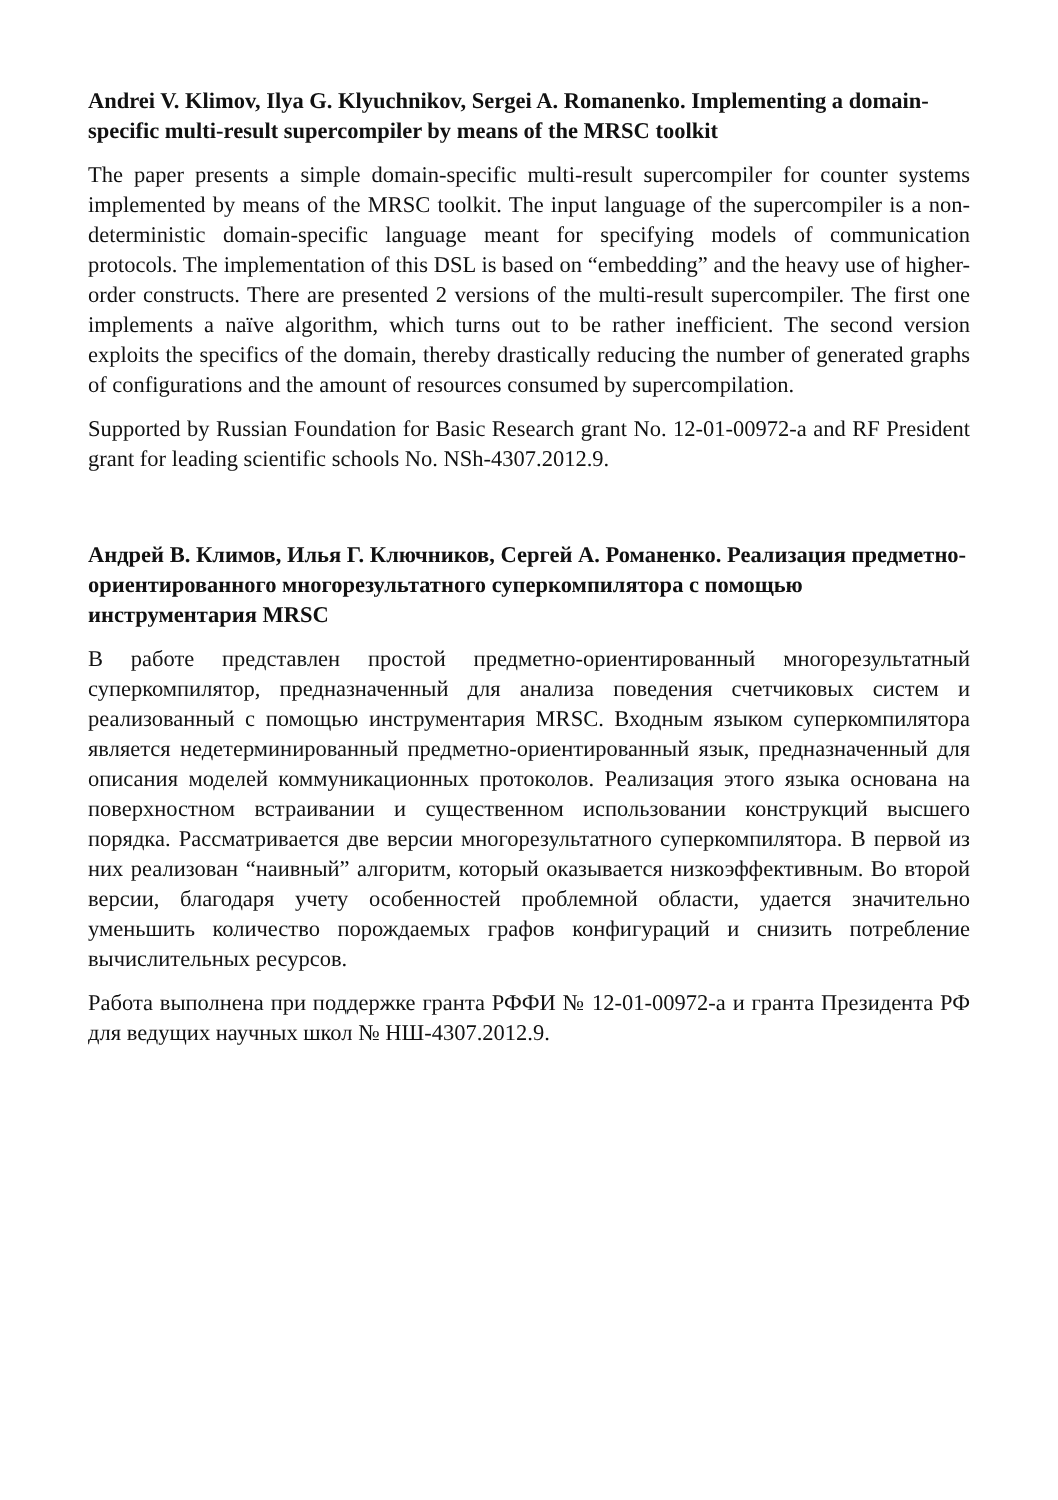Andrei V. Klimov, Ilya G. Klyuchnikov, Sergei A. Romanenko. Implementing a domain-specific multi-result supercompiler by means of the MRSC toolkit
The paper presents a simple domain-specific multi-result supercompiler for counter systems implemented by means of the MRSC toolkit. The input language of the supercompiler is a non-deterministic domain-specific language meant for specifying models of communication protocols. The implementation of this DSL is based on “embedding” and the heavy use of higher-order constructs. There are presented 2 versions of the multi-result supercompiler. The first one implements a naïve algorithm, which turns out to be rather inefficient. The second version exploits the specifics of the domain, thereby drastically reducing the number of generated graphs of configurations and the amount of resources consumed by supercompilation.
Supported by Russian Foundation for Basic Research grant No. 12-01-00972-a and RF President grant for leading scientific schools No. NSh-4307.2012.9.
Андрей В. Климов, Илья Г. Ключников, Сергей А. Романенко. Реализация предметно-ориентированного многорезультатного суперкомпилятора с помощью инструментария MRSC
В работе представлен простой предметно-ориентированный многорезультатный суперкомпилятор, предназначенный для анализа поведения счетчиковых систем и реализованный с помощью инструментария MRSC. Входным языком суперкомпилятора является недетерминированный предметно-ориентированный язык, предназначенный для описания моделей коммуникационных протоколов. Реализация этого языка основана на поверхностном встраивании и существенном использовании конструкций высшего порядка. Рассматривается две версии многорезультатного суперкомпилятора. В первой из них реализован “наивный” алгоритм, который оказывается низкоэффективным. Во второй версии, благодаря учету особенностей проблемной области, удается значительно уменьшить количество порождаемых графов конфигураций и снизить потребление вычислительных ресурсов.
Работа выполнена при поддержке гранта РФФИ № 12-01-00972-а и гранта Президента РФ для ведущих научных школ № НШ-4307.2012.9.